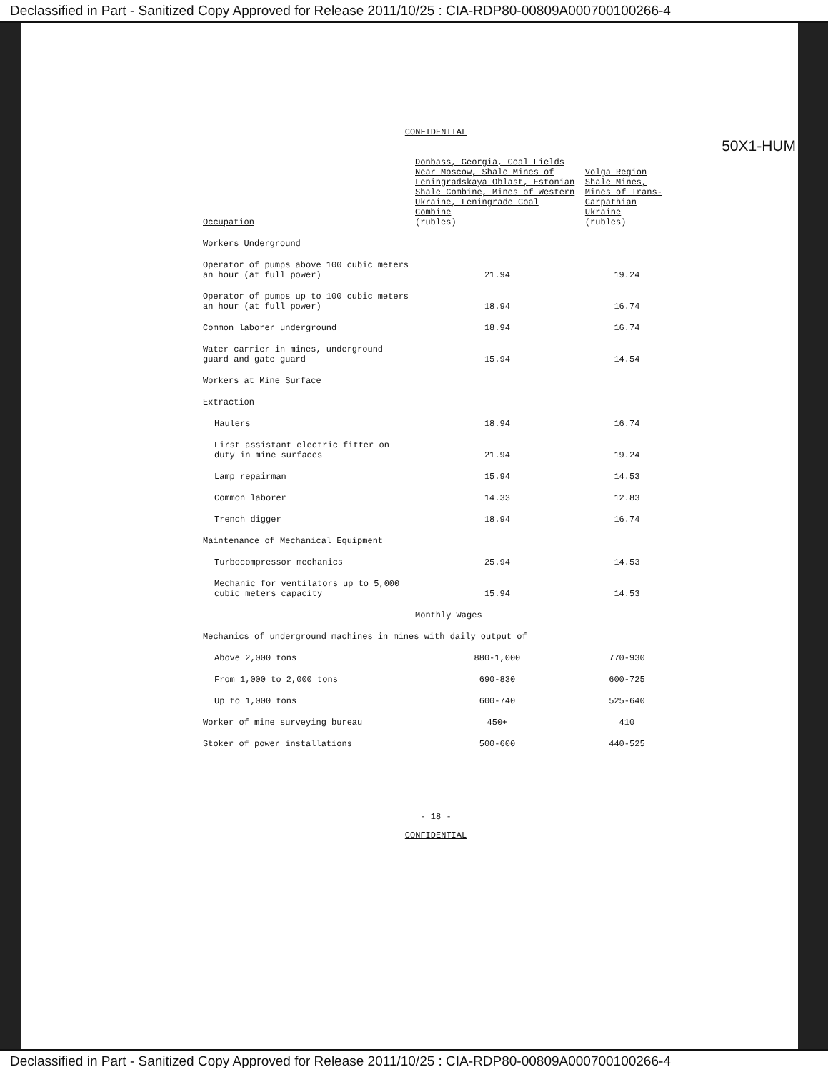Declassified in Part - Sanitized Copy Approved for Release 2011/10/25 : CIA-RDP80-00809A000700100266-4
50X1-HUM
CONFIDENTIAL
| Occupation | Donbass, Georgia, Coal Fields Near Moscow, Shale Mines of Leningradskaya Oblast, Estonian Shale Combine, Mines of Western Ukraine, Leningrade Coal Combine (rubles) | Volga Region Shale Mines, Mines of Trans-Carpathian Ukraine (rubles) |
| --- | --- | --- |
| Workers Underground | | |
| Operator of pumps above 100 cubic meters an hour (at full power) | 21.94 | 19.24 |
| Operator of pumps up to 100 cubic meters an hour (at full power) | 18.94 | 16.74 |
| Common laborer underground | 18.94 | 16.74 |
| Water carrier in mines, underground guard and gate guard | 15.94 | 14.54 |
| Workers at Mine Surface | | |
| Extraction | | |
| Haulers | 18.94 | 16.74 |
| First assistant electric fitter on duty in mine surfaces | 21.94 | 19.24 |
| Lamp repairman | 15.94 | 14.53 |
| Common laborer | 14.33 | 12.83 |
| Trench digger | 18.94 | 16.74 |
| Maintenance of Mechanical Equipment | | |
| Turbocompressor mechanics | 25.94 | 14.53 |
| Mechanic for ventilators up to 5,000 cubic meters capacity | 15.94 | 14.53 |
| | Monthly Wages | |
| Mechanics of underground machines in mines with daily output of | | |
| Above 2,000 tons | 880-1,000 | 770-930 |
| From 1,000 to 2,000 tons | 690-830 | 600-725 |
| Up to 1,000 tons | 600-740 | 525-640 |
| Worker of mine surveying bureau | 450+ | 410 |
| Stoker of power installations | 500-600 | 440-525 |
- 18 -
CONFIDENTIAL
Declassified in Part - Sanitized Copy Approved for Release 2011/10/25 : CIA-RDP80-00809A000700100266-4